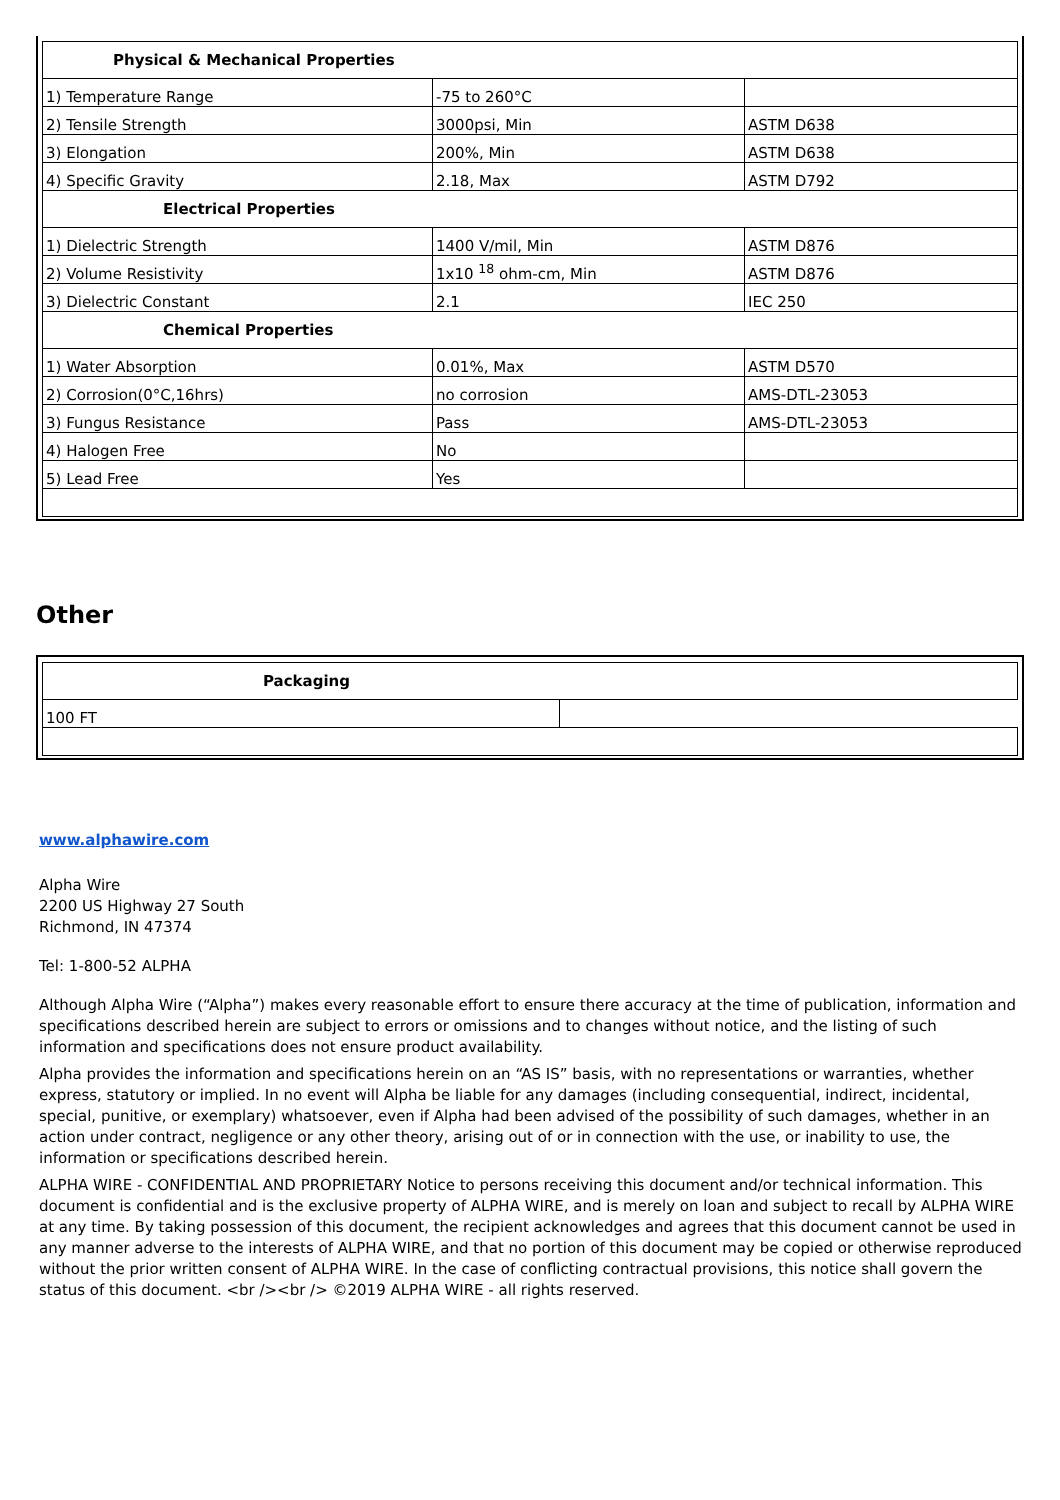| Physical & Mechanical Properties | | |
| --- | --- | --- |
| 1) Temperature Range | -75 to 260°C | |
| 2) Tensile Strength | 3000psi, Min | ASTM D638 |
| 3) Elongation | 200%, Min | ASTM D638 |
| 4) Specific Gravity | 2.18, Max | ASTM D792 |
| Electrical Properties | | |
| 1) Dielectric Strength | 1400 V/mil, Min | ASTM D876 |
| 2) Volume Resistivity | 1x10 <sup>18</sup> ohm-cm, Min | ASTM D876 |
| 3) Dielectric Constant | 2.1 | IEC 250 |
| Chemical Properties | | |
| 1) Water Absorption | 0.01%, Max | ASTM D570 |
| 2) Corrosion(0°C,16hrs) | no corrosion | AMS-DTL-23053 |
| 3) Fungus Resistance | Pass | AMS-DTL-23053 |
| 4) Halogen Free | No | |
| 5) Lead Free | Yes | |
Other
| Packaging | |
| --- | --- |
| 100 FT | |
www.alphawire.com
Alpha Wire
2200 US Highway 27 South
Richmond, IN 47374
Tel: 1-800-52 ALPHA
Although Alpha Wire (“Alpha”) makes every reasonable effort to ensure there accuracy at the time of publication, information and specifications described herein are subject to errors or omissions and to changes without notice, and the listing of such information and specifications does not ensure product availability.
Alpha provides the information and specifications herein on an “AS IS” basis, with no representations or warranties, whether express, statutory or implied. In no event will Alpha be liable for any damages (including consequential, indirect, incidental, special, punitive, or exemplary) whatsoever, even if Alpha had been advised of the possibility of such damages, whether in an action under contract, negligence or any other theory, arising out of or in connection with the use, or inability to use, the information or specifications described herein.
ALPHA WIRE - CONFIDENTIAL AND PROPRIETARY Notice to persons receiving this document and/or technical information. This document is confidential and is the exclusive property of ALPHA WIRE, and is merely on loan and subject to recall by ALPHA WIRE at any time. By taking possession of this document, the recipient acknowledges and agrees that this document cannot be used in any manner adverse to the interests of ALPHA WIRE, and that no portion of this document may be copied or otherwise reproduced without the prior written consent of ALPHA WIRE. In the case of conflicting contractual provisions, this notice shall govern the status of this document. <br /><br /> ©2019 ALPHA WIRE - all rights reserved.